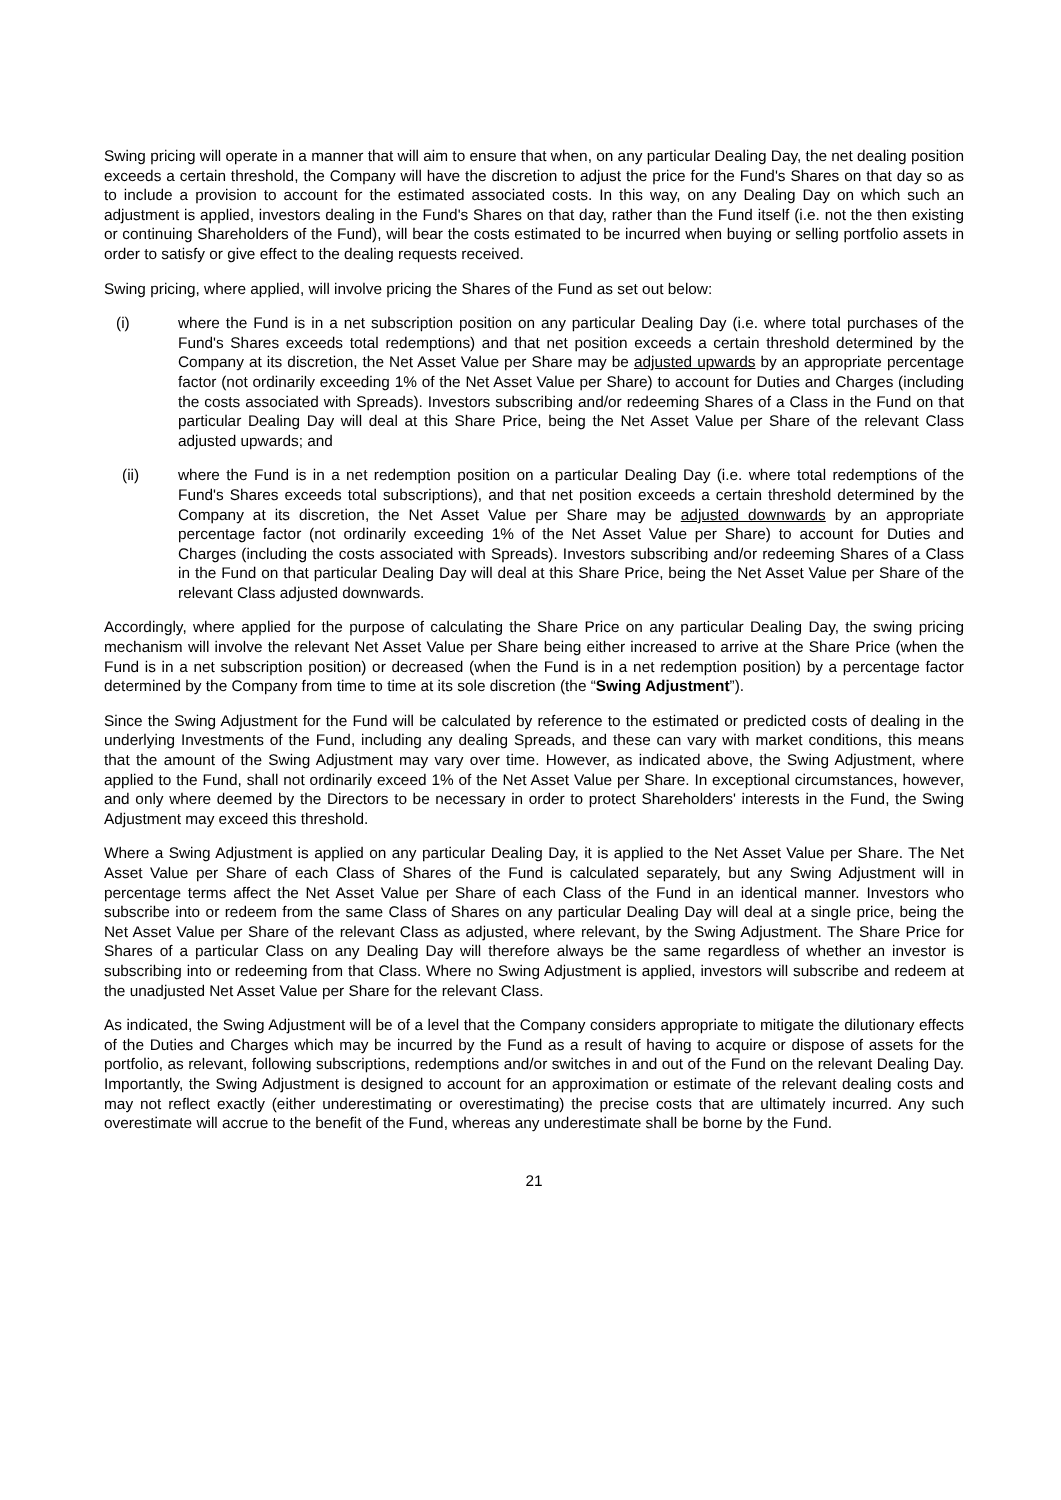Swing pricing will operate in a manner that will aim to ensure that when, on any particular Dealing Day, the net dealing position exceeds a certain threshold, the Company will have the discretion to adjust the price for the Fund's Shares on that day so as to include a provision to account for the estimated associated costs. In this way, on any Dealing Day on which such an adjustment is applied, investors dealing in the Fund's Shares on that day, rather than the Fund itself (i.e. not the then existing or continuing Shareholders of the Fund), will bear the costs estimated to be incurred when buying or selling portfolio assets in order to satisfy or give effect to the dealing requests received.
Swing pricing, where applied, will involve pricing the Shares of the Fund as set out below:
(i) where the Fund is in a net subscription position on any particular Dealing Day (i.e. where total purchases of the Fund's Shares exceeds total redemptions) and that net position exceeds a certain threshold determined by the Company at its discretion, the Net Asset Value per Share may be adjusted upwards by an appropriate percentage factor (not ordinarily exceeding 1% of the Net Asset Value per Share) to account for Duties and Charges (including the costs associated with Spreads). Investors subscribing and/or redeeming Shares of a Class in the Fund on that particular Dealing Day will deal at this Share Price, being the Net Asset Value per Share of the relevant Class adjusted upwards; and
(ii) where the Fund is in a net redemption position on a particular Dealing Day (i.e. where total redemptions of the Fund's Shares exceeds total subscriptions), and that net position exceeds a certain threshold determined by the Company at its discretion, the Net Asset Value per Share may be adjusted downwards by an appropriate percentage factor (not ordinarily exceeding 1% of the Net Asset Value per Share) to account for Duties and Charges (including the costs associated with Spreads). Investors subscribing and/or redeeming Shares of a Class in the Fund on that particular Dealing Day will deal at this Share Price, being the Net Asset Value per Share of the relevant Class adjusted downwards.
Accordingly, where applied for the purpose of calculating the Share Price on any particular Dealing Day, the swing pricing mechanism will involve the relevant Net Asset Value per Share being either increased to arrive at the Share Price (when the Fund is in a net subscription position) or decreased (when the Fund is in a net redemption position) by a percentage factor determined by the Company from time to time at its sole discretion (the “Swing Adjustment”).
Since the Swing Adjustment for the Fund will be calculated by reference to the estimated or predicted costs of dealing in the underlying Investments of the Fund, including any dealing Spreads, and these can vary with market conditions, this means that the amount of the Swing Adjustment may vary over time. However, as indicated above, the Swing Adjustment, where applied to the Fund, shall not ordinarily exceed 1% of the Net Asset Value per Share. In exceptional circumstances, however, and only where deemed by the Directors to be necessary in order to protect Shareholders' interests in the Fund, the Swing Adjustment may exceed this threshold.
Where a Swing Adjustment is applied on any particular Dealing Day, it is applied to the Net Asset Value per Share. The Net Asset Value per Share of each Class of Shares of the Fund is calculated separately, but any Swing Adjustment will in percentage terms affect the Net Asset Value per Share of each Class of the Fund in an identical manner. Investors who subscribe into or redeem from the same Class of Shares on any particular Dealing Day will deal at a single price, being the Net Asset Value per Share of the relevant Class as adjusted, where relevant, by the Swing Adjustment. The Share Price for Shares of a particular Class on any Dealing Day will therefore always be the same regardless of whether an investor is subscribing into or redeeming from that Class. Where no Swing Adjustment is applied, investors will subscribe and redeem at the unadjusted Net Asset Value per Share for the relevant Class.
As indicated, the Swing Adjustment will be of a level that the Company considers appropriate to mitigate the dilutionary effects of the Duties and Charges which may be incurred by the Fund as a result of having to acquire or dispose of assets for the portfolio, as relevant, following subscriptions, redemptions and/or switches in and out of the Fund on the relevant Dealing Day. Importantly, the Swing Adjustment is designed to account for an approximation or estimate of the relevant dealing costs and may not reflect exactly (either underestimating or overestimating) the precise costs that are ultimately incurred. Any such overestimate will accrue to the benefit of the Fund, whereas any underestimate shall be borne by the Fund.
21